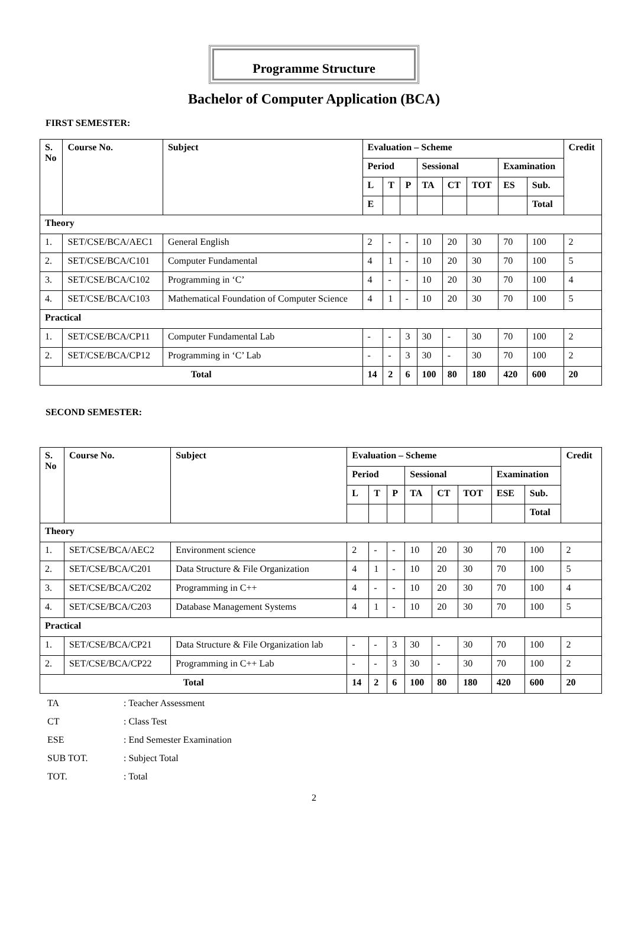Programme Structure
Bachelor of Computer Application (BCA)
FIRST SEMESTER:
| S. No | Course No. | Subject | Evaluation – Scheme | | | | | | | | Credit |
| --- | --- | --- | --- | --- | --- | --- | --- | --- | --- | --- | --- |
| | | | Period | | | Sessional | | | Examination | | |
| | | | L | T | P | TA | CT | TOT | ES | Sub. | |
| | | | E | | | | | | | Total | |
| Theory | | | | | | | | | | | |
| 1. | SET/CSE/BCA/AEC1 | General English | 2 | - | - | 10 | 20 | 30 | 70 | 100 | 2 |
| 2. | SET/CSE/BCA/C101 | Computer Fundamental | 4 | 1 | - | 10 | 20 | 30 | 70 | 100 | 5 |
| 3. | SET/CSE/BCA/C102 | Programming in ‘C’ | 4 | - | - | 10 | 20 | 30 | 70 | 100 | 4 |
| 4. | SET/CSE/BCA/C103 | Mathematical Foundation of Computer Science | 4 | 1 | - | 10 | 20 | 30 | 70 | 100 | 5 |
| Practical | | | | | | | | | | | |
| 1. | SET/CSE/BCA/CP11 | Computer Fundamental Lab | - | - | 3 | 30 | - | 30 | 70 | 100 | 2 |
| 2. | SET/CSE/BCA/CP12 | Programming in ‘C’ Lab | - | - | 3 | 30 | - | 30 | 70 | 100 | 2 |
| Total | | | 14 | 2 | 6 | 100 | 80 | 180 | 420 | 600 | 20 |
SECOND SEMESTER:
| S. No | Course No. | Subject | Evaluation – Scheme | | | | | | | | Credit |
| --- | --- | --- | --- | --- | --- | --- | --- | --- | --- | --- | --- |
| | | | Period | | | Sessional | | | Examination | | |
| | | | L | T | P | TA | CT | TOT | ESE | Sub. | |
| | | | | | | | | | | Total | |
| Theory | | | | | | | | | | | |
| 1. | SET/CSE/BCA/AEC2 | Environment science | 2 | - | - | 10 | 20 | 30 | 70 | 100 | 2 |
| 2. | SET/CSE/BCA/C201 | Data Structure & File Organization | 4 | 1 | - | 10 | 20 | 30 | 70 | 100 | 5 |
| 3. | SET/CSE/BCA/C202 | Programming in C++ | 4 | - | - | 10 | 20 | 30 | 70 | 100 | 4 |
| 4. | SET/CSE/BCA/C203 | Database Management Systems | 4 | 1 | - | 10 | 20 | 30 | 70 | 100 | 5 |
| Practical | | | | | | | | | | | |
| 1. | SET/CSE/BCA/CP21 | Data Structure & File Organization lab | - | - | 3 | 30 | - | 30 | 70 | 100 | 2 |
| 2. | SET/CSE/BCA/CP22 | Programming in C++ Lab | - | - | 3 | 30 | - | 30 | 70 | 100 | 2 |
| Total | | | 14 | 2 | 6 | 100 | 80 | 180 | 420 | 600 | 20 |
TA : Teacher Assessment
CT : Class Test
ESE : End Semester Examination
SUB TOT. : Subject Total
TOT. : Total
2